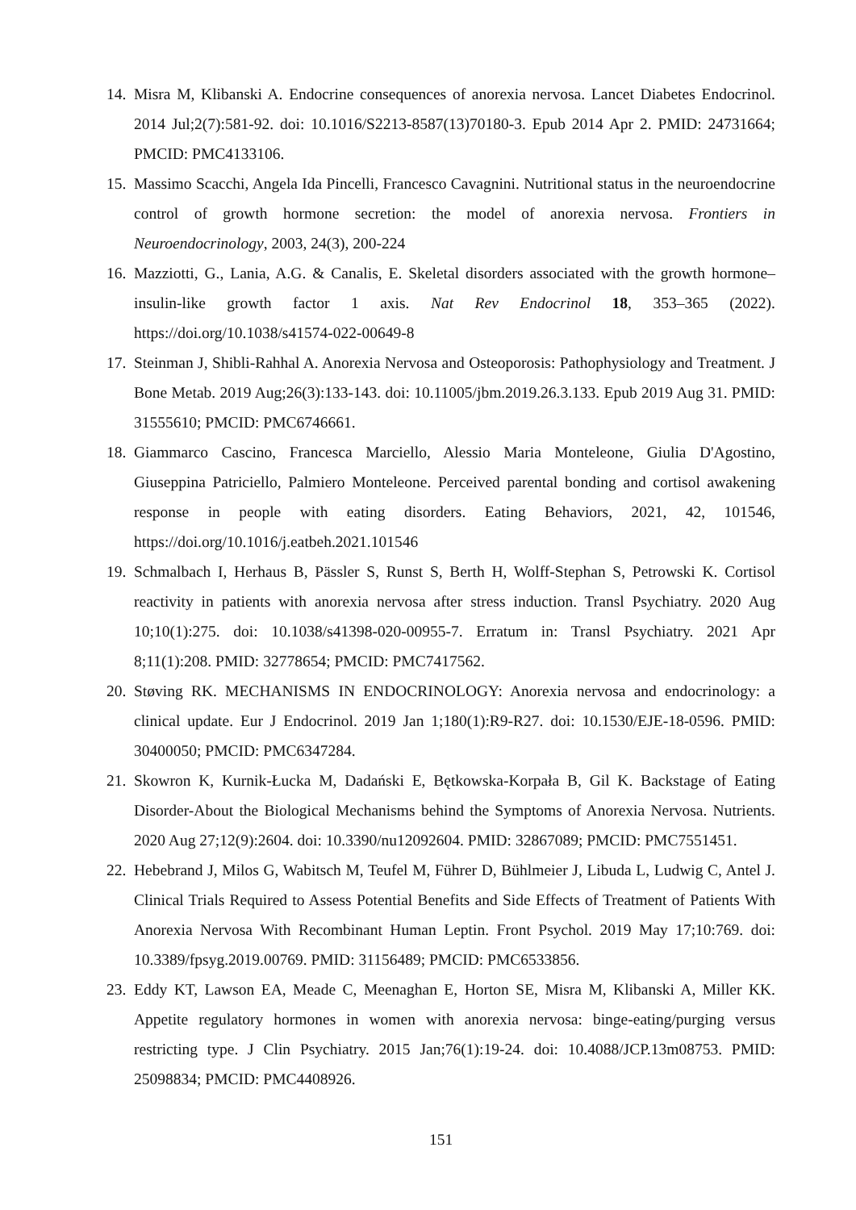14. Misra M, Klibanski A. Endocrine consequences of anorexia nervosa. Lancet Diabetes Endocrinol. 2014 Jul;2(7):581-92. doi: 10.1016/S2213-8587(13)70180-3. Epub 2014 Apr 2. PMID: 24731664; PMCID: PMC4133106.
15. Massimo Scacchi, Angela Ida Pincelli, Francesco Cavagnini. Nutritional status in the neuroendocrine control of growth hormone secretion: the model of anorexia nervosa. Frontiers in Neuroendocrinology, 2003, 24(3), 200-224
16. Mazziotti, G., Lania, A.G. & Canalis, E. Skeletal disorders associated with the growth hormone–insulin-like growth factor 1 axis. Nat Rev Endocrinol 18, 353–365 (2022). https://doi.org/10.1038/s41574-022-00649-8
17. Steinman J, Shibli-Rahhal A. Anorexia Nervosa and Osteoporosis: Pathophysiology and Treatment. J Bone Metab. 2019 Aug;26(3):133-143. doi: 10.11005/jbm.2019.26.3.133. Epub 2019 Aug 31. PMID: 31555610; PMCID: PMC6746661.
18. Giammarco Cascino, Francesca Marciello, Alessio Maria Monteleone, Giulia D'Agostino, Giuseppina Patriciello, Palmiero Monteleone. Perceived parental bonding and cortisol awakening response in people with eating disorders. Eating Behaviors, 2021, 42, 101546, https://doi.org/10.1016/j.eatbeh.2021.101546
19. Schmalbach I, Herhaus B, Pässler S, Runst S, Berth H, Wolff-Stephan S, Petrowski K. Cortisol reactivity in patients with anorexia nervosa after stress induction. Transl Psychiatry. 2020 Aug 10;10(1):275. doi: 10.1038/s41398-020-00955-7. Erratum in: Transl Psychiatry. 2021 Apr 8;11(1):208. PMID: 32778654; PMCID: PMC7417562.
20. Støving RK. MECHANISMS IN ENDOCRINOLOGY: Anorexia nervosa and endocrinology: a clinical update. Eur J Endocrinol. 2019 Jan 1;180(1):R9-R27. doi: 10.1530/EJE-18-0596. PMID: 30400050; PMCID: PMC6347284.
21. Skowron K, Kurnik-Łucka M, Dadański E, Bętkowska-Korpała B, Gil K. Backstage of Eating Disorder-About the Biological Mechanisms behind the Symptoms of Anorexia Nervosa. Nutrients. 2020 Aug 27;12(9):2604. doi: 10.3390/nu12092604. PMID: 32867089; PMCID: PMC7551451.
22. Hebebrand J, Milos G, Wabitsch M, Teufel M, Führer D, Bühlmeier J, Libuda L, Ludwig C, Antel J. Clinical Trials Required to Assess Potential Benefits and Side Effects of Treatment of Patients With Anorexia Nervosa With Recombinant Human Leptin. Front Psychol. 2019 May 17;10:769. doi: 10.3389/fpsyg.2019.00769. PMID: 31156489; PMCID: PMC6533856.
23. Eddy KT, Lawson EA, Meade C, Meenaghan E, Horton SE, Misra M, Klibanski A, Miller KK. Appetite regulatory hormones in women with anorexia nervosa: binge-eating/purging versus restricting type. J Clin Psychiatry. 2015 Jan;76(1):19-24. doi: 10.4088/JCP.13m08753. PMID: 25098834; PMCID: PMC4408926.
151